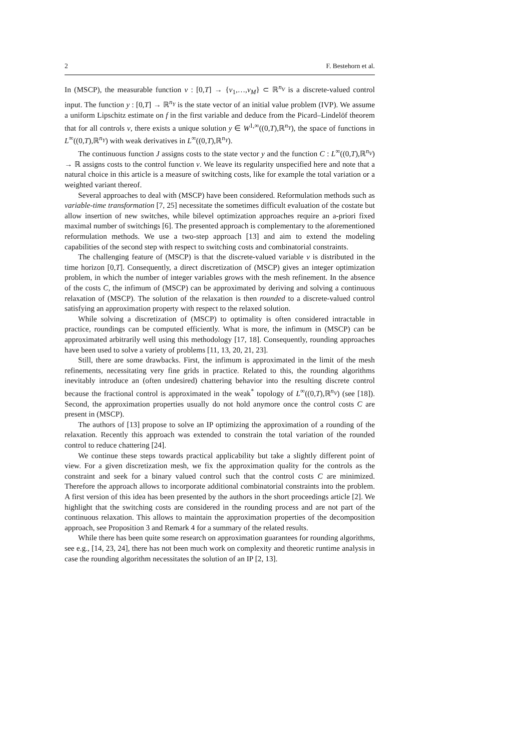2 F. Bestehorn et al.
In (MSCP), the measurable function v : [0,T] → {v<sub>1</sub>,…,v<sub>M</sub>} ⊂ ℝ<sup>n<sub>V</sub></sup> is a discrete-valued control input. The function y : [0,T] → ℝ<sup>n<sub>Y</sub></sup> is the state vector of an initial value problem (IVP). We assume a uniform Lipschitz estimate on f in the first variable and deduce from the Picard–Lindelöf theorem that for all controls v, there exists a unique solution y ∈ W<sup>1,∞</sup>((0,T),ℝ<sup>n<sub>Y</sub></sup>), the space of functions in L<sup>∞</sup>((0,T),ℝ<sup>n<sub>Y</sub></sup>) with weak derivatives in L<sup>∞</sup>((0,T),ℝ<sup>n<sub>Y</sub></sup>).
The continuous function J assigns costs to the state vector y and the function C : L<sup>∞</sup>((0,T),ℝ<sup>n<sub>V</sub></sup>) → ℝ assigns costs to the control function v. We leave its regularity unspecified here and note that a natural choice in this article is a measure of switching costs, like for example the total variation or a weighted variant thereof.
Several approaches to deal with (MSCP) have been considered. Reformulation methods such as variable-time transformation [7, 25] necessitate the sometimes difficult evaluation of the costate but allow insertion of new switches, while bilevel optimization approaches require an a-priori fixed maximal number of switchings [6]. The presented approach is complementary to the aforementioned reformulation methods. We use a two-step approach [13] and aim to extend the modeling capabilities of the second step with respect to switching costs and combinatorial constraints.
The challenging feature of (MSCP) is that the discrete-valued variable v is distributed in the time horizon [0,T]. Consequently, a direct discretization of (MSCP) gives an integer optimization problem, in which the number of integer variables grows with the mesh refinement. In the absence of the costs C, the infimum of (MSCP) can be approximated by deriving and solving a continuous relaxation of (MSCP). The solution of the relaxation is then rounded to a discrete-valued control satisfying an approximation property with respect to the relaxed solution.
While solving a discretization of (MSCP) to optimality is often considered intractable in practice, roundings can be computed efficiently. What is more, the infimum in (MSCP) can be approximated arbitrarily well using this methodology [17, 18]. Consequently, rounding approaches have been used to solve a variety of problems [11, 13, 20, 21, 23].
Still, there are some drawbacks. First, the infimum is approximated in the limit of the mesh refinements, necessitating very fine grids in practice. Related to this, the rounding algorithms inevitably introduce an (often undesired) chattering behavior into the resulting discrete control because the fractional control is approximated in the weak<sup>*</sup> topology of L<sup>∞</sup>((0,T),ℝ<sup>n<sub>V</sub></sup>) (see [18]). Second, the approximation properties usually do not hold anymore once the control costs C are present in (MSCP).
The authors of [13] propose to solve an IP optimizing the approximation of a rounding of the relaxation. Recently this approach was extended to constrain the total variation of the rounded control to reduce chattering [24].
We continue these steps towards practical applicability but take a slightly different point of view. For a given discretization mesh, we fix the approximation quality for the controls as the constraint and seek for a binary valued control such that the control costs C are minimized. Therefore the approach allows to incorporate additional combinatorial constraints into the problem. A first version of this idea has been presented by the authors in the short proceedings article [2]. We highlight that the switching costs are considered in the rounding process and are not part of the continuous relaxation. This allows to maintain the approximation properties of the decomposition approach, see Proposition 3 and Remark 4 for a summary of the related results.
While there has been quite some research on approximation guarantees for rounding algorithms, see e.g., [14, 23, 24], there has not been much work on complexity and theoretic runtime analysis in case the rounding algorithm necessitates the solution of an IP [2, 13].